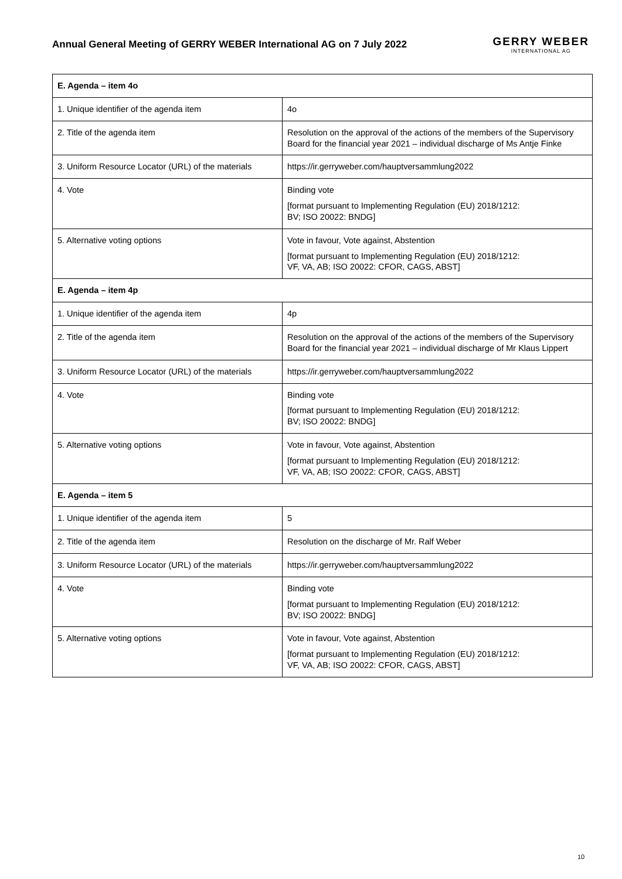Annual General Meeting of GERRY WEBER International AG on 7 July 2022
GERRY WEBER
INTERNATIONAL AG
| E. Agenda – item 4o | |
| --- | --- |
| 1. Unique identifier of the agenda item | 4o |
| 2. Title of the agenda item | Resolution on the approval of the actions of the members of the Supervisory Board for the financial year 2021 – individual discharge of Ms Antje Finke |
| 3. Uniform Resource Locator (URL) of the materials | https://ir.gerryweber.com/hauptversammlung2022 |
| 4. Vote | Binding vote [format pursuant to Implementing Regulation (EU) 2018/1212: BV; ISO 20022: BNDG] |
| 5. Alternative voting options | Vote in favour, Vote against, Abstention [format pursuant to Implementing Regulation (EU) 2018/1212: VF, VA, AB; ISO 20022: CFOR, CAGS, ABST] |
| E. Agenda – item 4p | |
| 1. Unique identifier of the agenda item | 4p |
| 2. Title of the agenda item | Resolution on the approval of the actions of the members of the Supervisory Board for the financial year 2021 – individual discharge of Mr Klaus Lippert |
| 3. Uniform Resource Locator (URL) of the materials | https://ir.gerryweber.com/hauptversammlung2022 |
| 4. Vote | Binding vote [format pursuant to Implementing Regulation (EU) 2018/1212: BV; ISO 20022: BNDG] |
| 5. Alternative voting options | Vote in favour, Vote against, Abstention [format pursuant to Implementing Regulation (EU) 2018/1212: VF, VA, AB; ISO 20022: CFOR, CAGS, ABST] |
| E. Agenda – item 5 | |
| 1. Unique identifier of the agenda item | 5 |
| 2. Title of the agenda item | Resolution on the discharge of Mr. Ralf Weber |
| 3. Uniform Resource Locator (URL) of the materials | https://ir.gerryweber.com/hauptversammlung2022 |
| 4. Vote | Binding vote [format pursuant to Implementing Regulation (EU) 2018/1212: BV; ISO 20022: BNDG] |
| 5. Alternative voting options | Vote in favour, Vote against, Abstention [format pursuant to Implementing Regulation (EU) 2018/1212: VF, VA, AB; ISO 20022: CFOR, CAGS, ABST] |
10